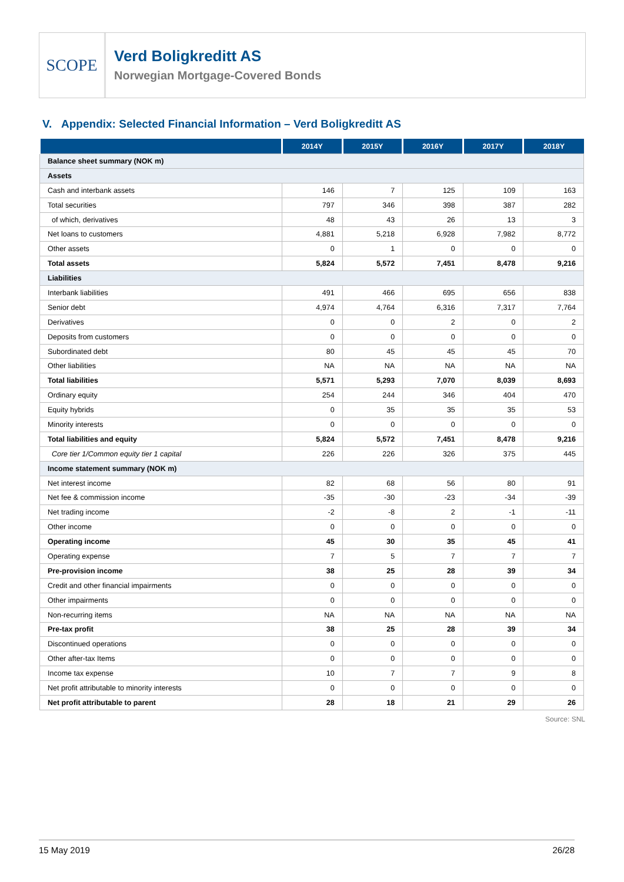SCOPE
Verd Boligkreditt AS
Norwegian Mortgage-Covered Bonds
V. Appendix: Selected Financial Information – Verd Boligkreditt AS
| | 2014Y | 2015Y | 2016Y | 2017Y | 2018Y |
| --- | --- | --- | --- | --- | --- |
| Balance sheet summary (NOK m) | | | | | |
| Assets | | | | | |
| Cash and interbank assets | 146 | 7 | 125 | 109 | 163 |
| Total securities | 797 | 346 | 398 | 387 | 282 |
| of which, derivatives | 48 | 43 | 26 | 13 | 3 |
| Net loans to customers | 4,881 | 5,218 | 6,928 | 7,982 | 8,772 |
| Other assets | 0 | 1 | 0 | 0 | 0 |
| Total assets | 5,824 | 5,572 | 7,451 | 8,478 | 9,216 |
| Liabilities | | | | | |
| Interbank liabilities | 491 | 466 | 695 | 656 | 838 |
| Senior debt | 4,974 | 4,764 | 6,316 | 7,317 | 7,764 |
| Derivatives | 0 | 0 | 2 | 0 | 2 |
| Deposits from customers | 0 | 0 | 0 | 0 | 0 |
| Subordinated debt | 80 | 45 | 45 | 45 | 70 |
| Other liabilities | NA | NA | NA | NA | NA |
| Total liabilities | 5,571 | 5,293 | 7,070 | 8,039 | 8,693 |
| Ordinary equity | 254 | 244 | 346 | 404 | 470 |
| Equity hybrids | 0 | 35 | 35 | 35 | 53 |
| Minority interests | 0 | 0 | 0 | 0 | 0 |
| Total liabilities and equity | 5,824 | 5,572 | 7,451 | 8,478 | 9,216 |
| Core tier 1/Common equity tier 1 capital | 226 | 226 | 326 | 375 | 445 |
| Income statement summary (NOK m) | | | | | |
| Net interest income | 82 | 68 | 56 | 80 | 91 |
| Net fee & commission income | -35 | -30 | -23 | -34 | -39 |
| Net trading income | -2 | -8 | 2 | -1 | -11 |
| Other income | 0 | 0 | 0 | 0 | 0 |
| Operating income | 45 | 30 | 35 | 45 | 41 |
| Operating expense | 7 | 5 | 7 | 7 | 7 |
| Pre-provision income | 38 | 25 | 28 | 39 | 34 |
| Credit and other financial impairments | 0 | 0 | 0 | 0 | 0 |
| Other impairments | 0 | 0 | 0 | 0 | 0 |
| Non-recurring items | NA | NA | NA | NA | NA |
| Pre-tax profit | 38 | 25 | 28 | 39 | 34 |
| Discontinued operations | 0 | 0 | 0 | 0 | 0 |
| Other after-tax Items | 0 | 0 | 0 | 0 | 0 |
| Income tax expense | 10 | 7 | 7 | 9 | 8 |
| Net profit attributable to minority interests | 0 | 0 | 0 | 0 | 0 |
| Net profit attributable to parent | 28 | 18 | 21 | 29 | 26 |
Source: SNL
15 May 2019 26/28